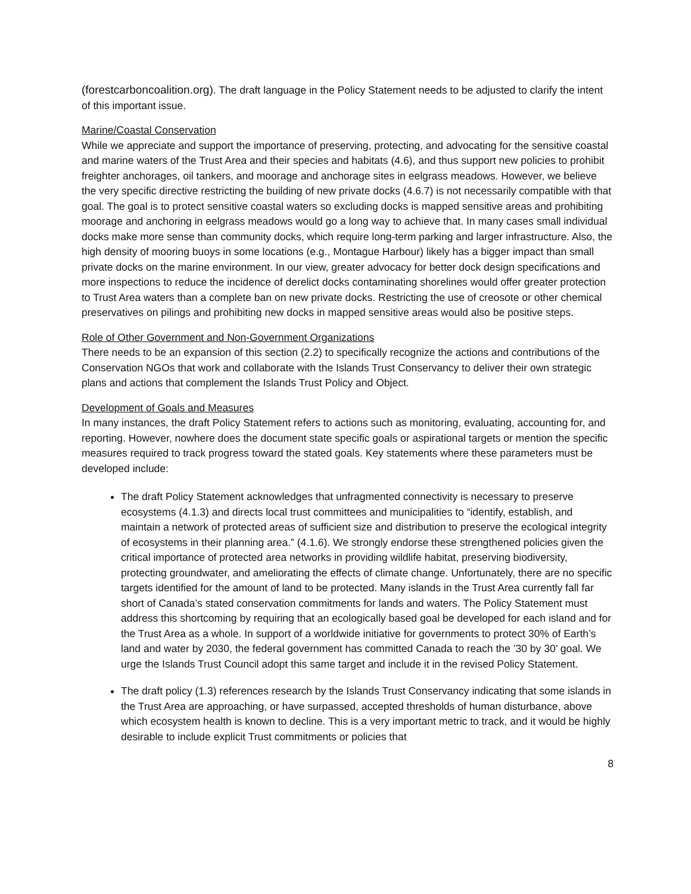(forestcarboncoalition.org). The draft language in the Policy Statement needs to be adjusted to clarify the intent of this important issue.
Marine/Coastal Conservation
While we appreciate and support the importance of preserving, protecting, and advocating for the sensitive coastal and marine waters of the Trust Area and their species and habitats (4.6), and thus support new policies to prohibit freighter anchorages, oil tankers, and moorage and anchorage sites in eelgrass meadows. However, we believe the very specific directive restricting the building of new private docks (4.6.7) is not necessarily compatible with that goal. The goal is to protect sensitive coastal waters so excluding docks is mapped sensitive areas and prohibiting moorage and anchoring in eelgrass meadows would go a long way to achieve that. In many cases small individual docks make more sense than community docks, which require long-term parking and larger infrastructure. Also, the high density of mooring buoys in some locations (e.g., Montague Harbour) likely has a bigger impact than small private docks on the marine environment. In our view, greater advocacy for better dock design specifications and more inspections to reduce the incidence of derelict docks contaminating shorelines would offer greater protection to Trust Area waters than a complete ban on new private docks. Restricting the use of creosote or other chemical preservatives on pilings and prohibiting new docks in mapped sensitive areas would also be positive steps.
Role of Other Government and Non-Government Organizations
There needs to be an expansion of this section (2.2) to specifically recognize the actions and contributions of the Conservation NGOs that work and collaborate with the Islands Trust Conservancy to deliver their own strategic plans and actions that complement the Islands Trust Policy and Object.
Development of Goals and Measures
In many instances, the draft Policy Statement refers to actions such as monitoring, evaluating, accounting for, and reporting. However, nowhere does the document state specific goals or aspirational targets or mention the specific measures required to track progress toward the stated goals. Key statements where these parameters must be developed include:
The draft Policy Statement acknowledges that unfragmented connectivity is necessary to preserve ecosystems (4.1.3) and directs local trust committees and municipalities to “identify, establish, and maintain a network of protected areas of sufficient size and distribution to preserve the ecological integrity of ecosystems in their planning area.” (4.1.6). We strongly endorse these strengthened policies given the critical importance of protected area networks in providing wildlife habitat, preserving biodiversity, protecting groundwater, and ameliorating the effects of climate change. Unfortunately, there are no specific targets identified for the amount of land to be protected. Many islands in the Trust Area currently fall far short of Canada’s stated conservation commitments for lands and waters. The Policy Statement must address this shortcoming by requiring that an ecologically based goal be developed for each island and for the Trust Area as a whole. In support of a worldwide initiative for governments to protect 30% of Earth’s land and water by 2030, the federal government has committed Canada to reach the ’30 by 30’ goal. We urge the Islands Trust Council adopt this same target and include it in the revised Policy Statement.
The draft policy (1.3) references research by the Islands Trust Conservancy indicating that some islands in the Trust Area are approaching, or have surpassed, accepted thresholds of human disturbance, above which ecosystem health is known to decline. This is a very important metric to track, and it would be highly desirable to include explicit Trust commitments or policies that
8